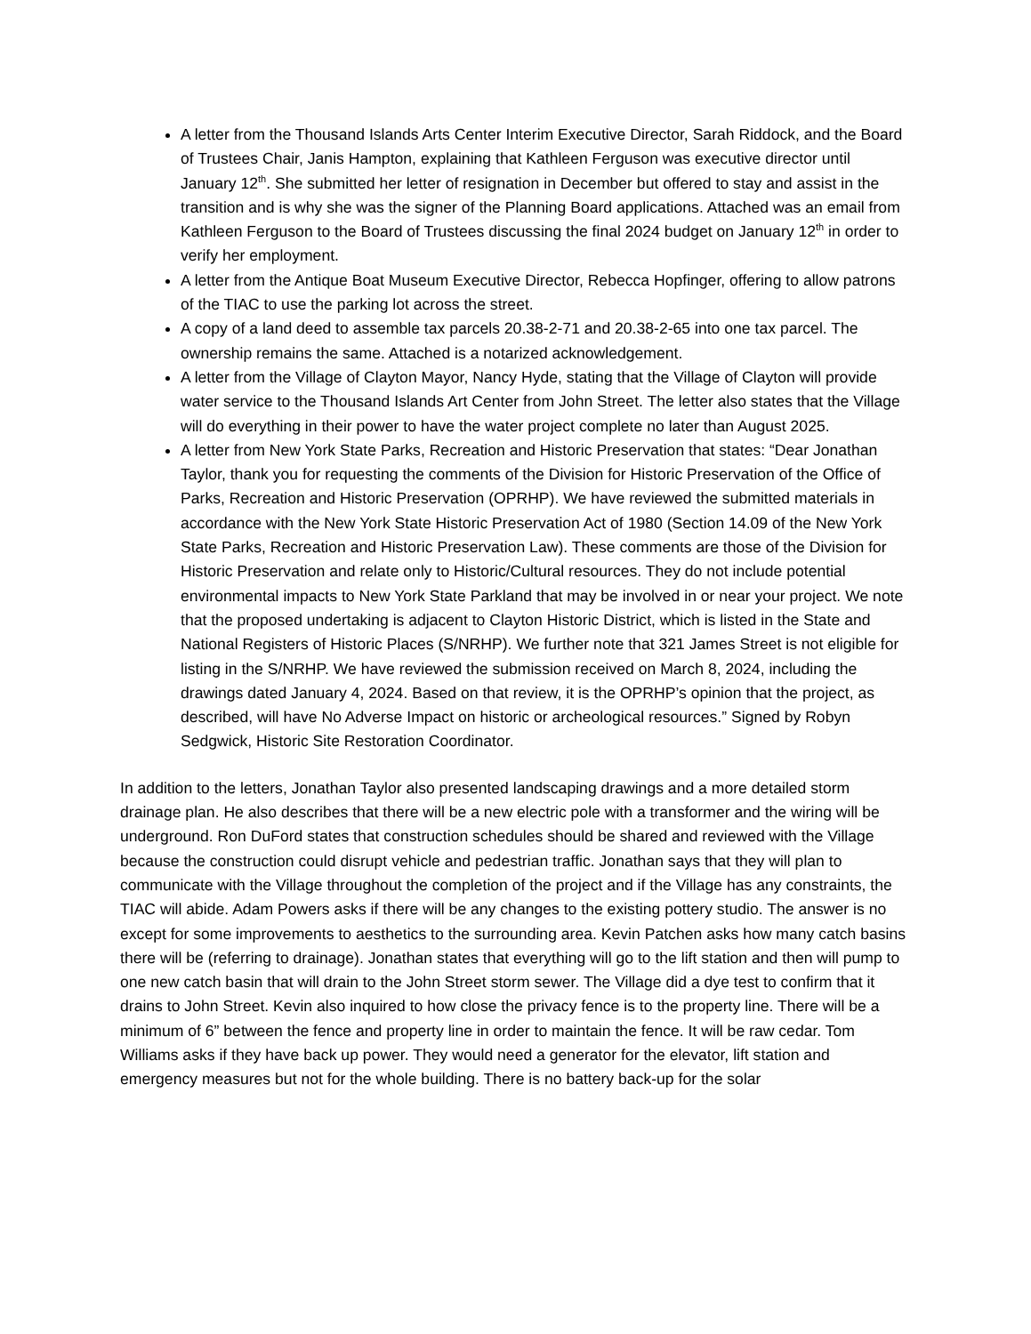A letter from the Thousand Islands Arts Center Interim Executive Director, Sarah Riddock, and the Board of Trustees Chair, Janis Hampton, explaining that Kathleen Ferguson was executive director until January 12<sup>th</sup>. She submitted her letter of resignation in December but offered to stay and assist in the transition and is why she was the signer of the Planning Board applications. Attached was an email from Kathleen Ferguson to the Board of Trustees discussing the final 2024 budget on January 12<sup>th</sup> in order to verify her employment.
A letter from the Antique Boat Museum Executive Director, Rebecca Hopfinger, offering to allow patrons of the TIAC to use the parking lot across the street.
A copy of a land deed to assemble tax parcels 20.38-2-71 and 20.38-2-65 into one tax parcel. The ownership remains the same. Attached is a notarized acknowledgement.
A letter from the Village of Clayton Mayor, Nancy Hyde, stating that the Village of Clayton will provide water service to the Thousand Islands Art Center from John Street. The letter also states that the Village will do everything in their power to have the water project complete no later than August 2025.
A letter from New York State Parks, Recreation and Historic Preservation that states: “Dear Jonathan Taylor, thank you for requesting the comments of the Division for Historic Preservation of the Office of Parks, Recreation and Historic Preservation (OPRHP). We have reviewed the submitted materials in accordance with the New York State Historic Preservation Act of 1980 (Section 14.09 of the New York State Parks, Recreation and Historic Preservation Law). These comments are those of the Division for Historic Preservation and relate only to Historic/Cultural resources. They do not include potential environmental impacts to New York State Parkland that may be involved in or near your project. We note that the proposed undertaking is adjacent to Clayton Historic District, which is listed in the State and National Registers of Historic Places (S/NRHP). We further note that 321 James Street is not eligible for listing in the S/NRHP. We have reviewed the submission received on March 8, 2024, including the drawings dated January 4, 2024. Based on that review, it is the OPRHP’s opinion that the project, as described, will have No Adverse Impact on historic or archeological resources.” Signed by Robyn Sedgwick, Historic Site Restoration Coordinator.
In addition to the letters, Jonathan Taylor also presented landscaping drawings and a more detailed storm drainage plan. He also describes that there will be a new electric pole with a transformer and the wiring will be underground. Ron DuFord states that construction schedules should be shared and reviewed with the Village because the construction could disrupt vehicle and pedestrian traffic. Jonathan says that they will plan to communicate with the Village throughout the completion of the project and if the Village has any constraints, the TIAC will abide. Adam Powers asks if there will be any changes to the existing pottery studio. The answer is no except for some improvements to aesthetics to the surrounding area. Kevin Patchen asks how many catch basins there will be (referring to drainage). Jonathan states that everything will go to the lift station and then will pump to one new catch basin that will drain to the John Street storm sewer. The Village did a dye test to confirm that it drains to John Street. Kevin also inquired to how close the privacy fence is to the property line. There will be a minimum of 6” between the fence and property line in order to maintain the fence. It will be raw cedar. Tom Williams asks if they have back up power. They would need a generator for the elevator, lift station and emergency measures but not for the whole building. There is no battery back-up for the solar